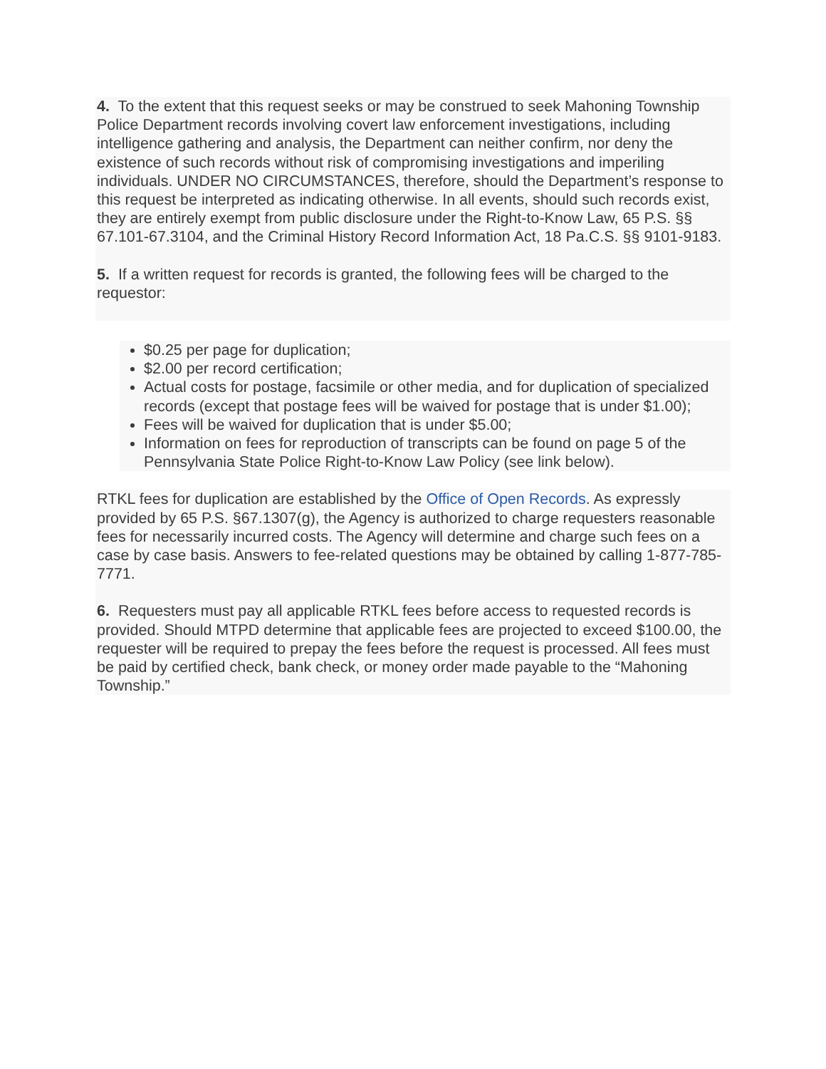4. To the extent that this request seeks or may be construed to seek Mahoning Township Police Department records involving covert law enforcement investigations, including intelligence gathering and analysis, the Department can neither confirm, nor deny the existence of such records without risk of compromising investigations and imperiling individuals. UNDER NO CIRCUMSTANCES, therefore, should the Department’s response to this request be interpreted as indicating otherwise. In all events, should such records exist, they are entirely exempt from public disclosure under the Right-to-Know Law, 65 P.S. §§ 67.101-67.3104, and the Criminal History Record Information Act, 18 Pa.C.S. §§ 9101-9183.
5. If a written request for records is granted, the following fees will be charged to the requestor:
$0.25 per page for duplication;
$2.00 per record certification;
Actual costs for postage, facsimile or other media, and for duplication of specialized records (except that postage fees will be waived for postage that is under $1.00);
Fees will be waived for duplication that is under $5.00;
Information on fees for reproduction of transcripts can be found on page 5 of the Pennsylvania State Police Right-to-Know Law Policy (see link below).
RTKL fees for duplication are established by the Office of Open Records. As expressly provided by 65 P.S. §67.1307(g), the Agency is authorized to charge requesters reasonable fees for necessarily incurred costs. The Agency will determine and charge such fees on a case by case basis. Answers to fee-related questions may be obtained by calling 1-877-785-7771.
6. Requesters must pay all applicable RTKL fees before access to requested records is provided. Should MTPD determine that applicable fees are projected to exceed $100.00, the requester will be required to prepay the fees before the request is processed. All fees must be paid by certified check, bank check, or money order made payable to the “Mahoning Township.”